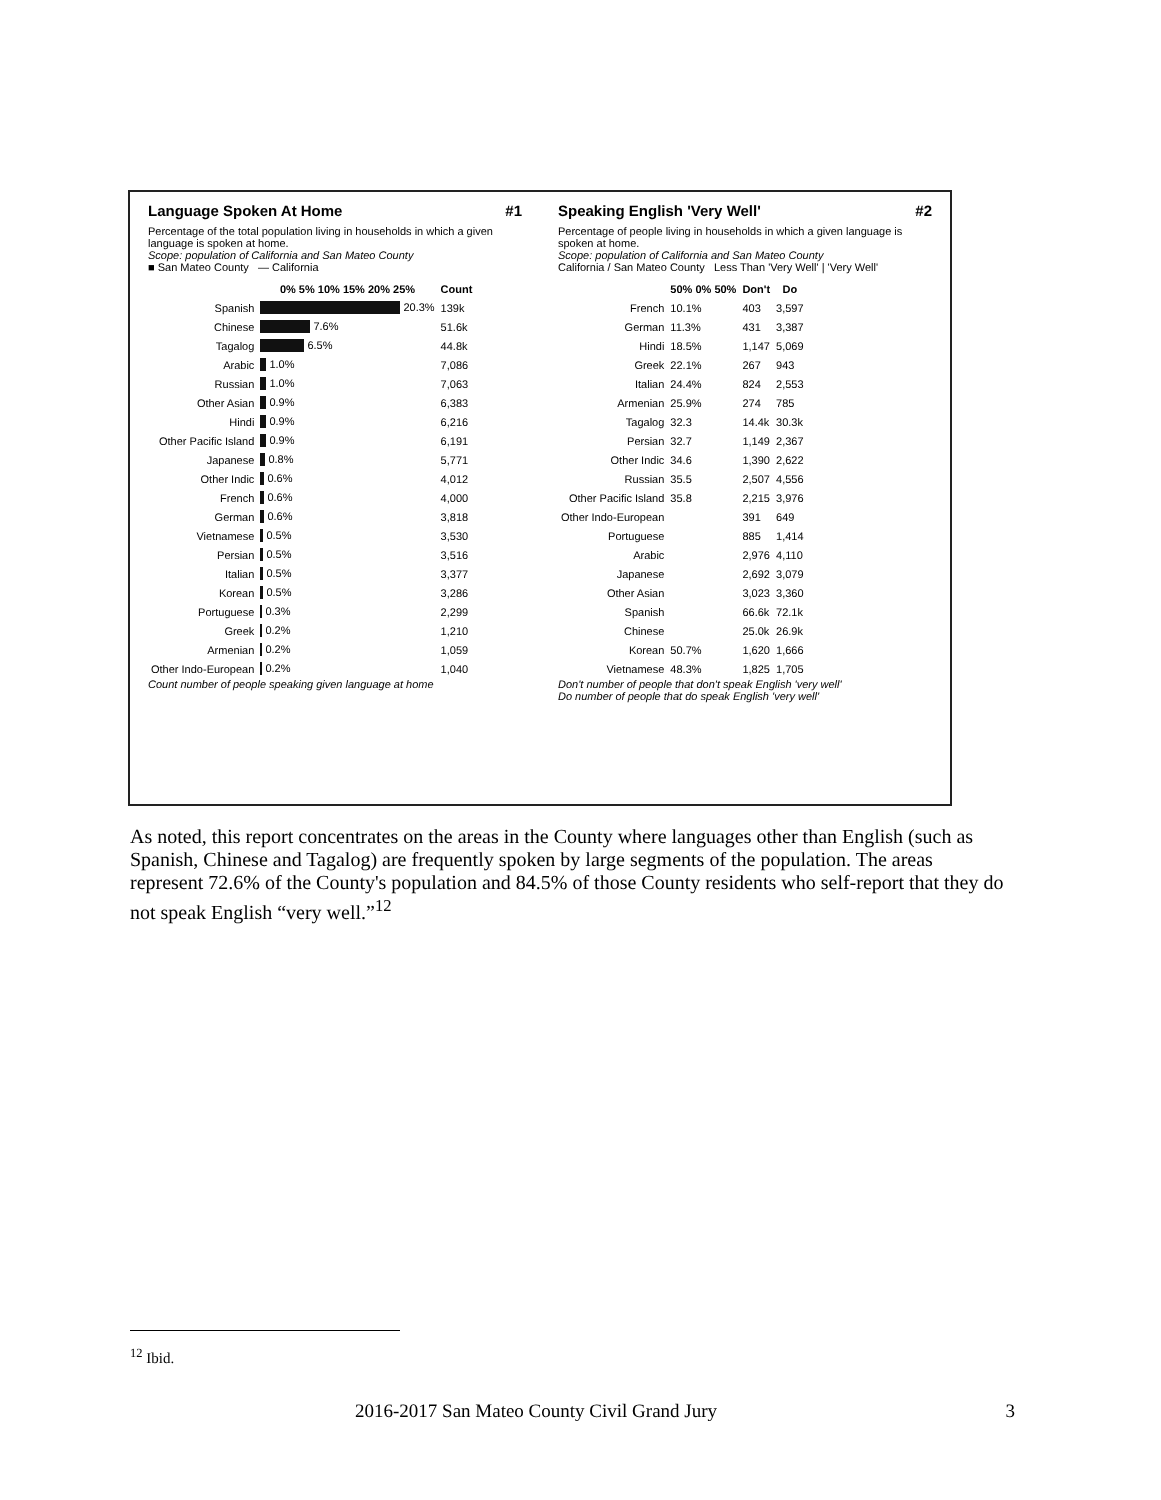Language Spoken At Home #1
Percentage of the total population living in households in which a given language is spoken at home.
Scope: population of California and San Mateo County
■ San Mateo County — California
| | 0% 5% 10% 15% 20% 25% | Count |
| --- | --- | --- |
| Spanish | 20.3% | 139k |
| Chinese | 7.6% | 51.6k |
| Tagalog | 6.5% | 44.8k |
| Arabic | 1.0% | 7,086 |
| Russian | 1.0% | 7,063 |
| Other Asian | 0.9% | 6,383 |
| Hindi | 0.9% | 6,216 |
| Other Pacific Island | 0.9% | 6,191 |
| Japanese | 0.8% | 5,771 |
| Other Indic | 0.6% | 4,012 |
| French | 0.6% | 4,000 |
| German | 0.6% | 3,818 |
| Vietnamese | 0.5% | 3,530 |
| Persian | 0.5% | 3,516 |
| Italian | 0.5% | 3,377 |
| Korean | 0.5% | 3,286 |
| Portuguese | 0.3% | 2,299 |
| Greek | 0.2% | 1,210 |
| Armenian | 0.2% | 1,059 |
| Other Indo-European | 0.2% | 1,040 |
Count number of people speaking given language at home
Speaking English 'Very Well' #2
Percentage of people living in households in which a given language is spoken at home.
Scope: population of California and San Mateo County
California / San Mateo County Less Than 'Very Well' | 'Very Well'
| | 50% 0% 50% | Don't | Do |
| --- | --- | --- | --- |
| French | 10.1% | 403 | 3,597 |
| German | 11.3% | 431 | 3,387 |
| Hindi | 18.5% | 1,147 | 5,069 |
| Greek | 22.1% | 267 | 943 |
| Italian | 24.4% | 824 | 2,553 |
| Armenian | 25.9% | 274 | 785 |
| Tagalog | 32.3 | 14.4k | 30.3k |
| Persian | 32.7 | 1,149 | 2,367 |
| Other Indic | 34.6 | 1,390 | 2,622 |
| Russian | 35.5 | 2,507 | 4,556 |
| Other Pacific Island | 35.8 | 2,215 | 3,976 |
| Other Indo-European | | 391 | 649 |
| Portuguese | | 885 | 1,414 |
| Arabic | | 2,976 | 4,110 |
| Japanese | | 2,692 | 3,079 |
| Other Asian | | 3,023 | 3,360 |
| Spanish | | 66.6k | 72.1k |
| Chinese | | 25.0k | 26.9k |
| Korean | 50.7% | 1,620 | 1,666 |
| Vietnamese | 48.3% | 1,825 | 1,705 |
Don't number of people that don't speak English 'very well'
Do number of people that do speak English 'very well'
As noted, this report concentrates on the areas in the County where languages other than English (such as Spanish, Chinese and Tagalog) are frequently spoken by large segments of the population. The areas represent 72.6% of the County's population and 84.5% of those County residents who self-report that they do not speak English “very well.”<sup>12</sup>
<sup>12</sup> Ibid.
2016-2017 San Mateo County Civil Grand Jury 3